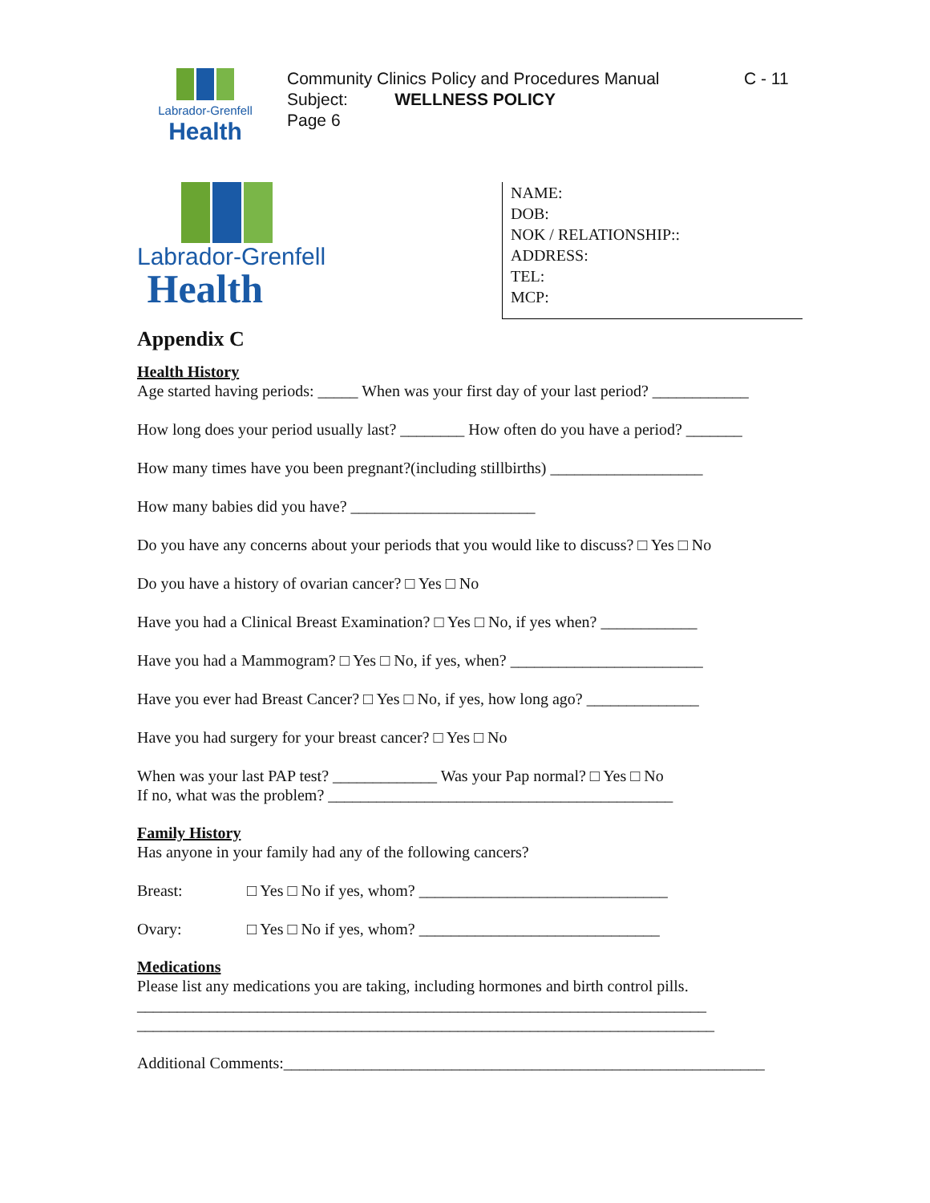Labrador-Grenfell
Health
Community Clinics Policy and Procedures Manual
Subject: WELLNESS POLICY
Page 6
C - 11
Labrador-Grenfell
Health
NAME:
DOB:
NOK / RELATIONSHIP::
ADDRESS:
TEL:
MCP:
Appendix C
Health History
Age started having periods: _____ When was your first day of your last period? ____________
How long does your period usually last? ________ How often do you have a period? _______
How many times have you been pregnant?(including stillbirths) ___________________
How many babies did you have? _______________________
Do you have any concerns about your periods that you would like to discuss? □ Yes □ No
Do you have a history of ovarian cancer? □ Yes □ No
Have you had a Clinical Breast Examination? □ Yes □ No, if yes when? ____________
Have you had a Mammogram? □ Yes □ No, if yes, when? ________________________
Have you ever had Breast Cancer? □ Yes □ No, if yes, how long ago? ______________
Have you had surgery for your breast cancer? □ Yes □ No
When was your last PAP test? _____________ Was your Pap normal? □ Yes □ No
If no, what was the problem? ___________________________________________
Family History
Has anyone in your family had any of the following cancers?
Breast: □ Yes □ No if yes, whom? _______________________________
Ovary: □ Yes □ No if yes, whom? ______________________________
Medications
Please list any medications you are taking, including hormones and birth control pills.
_______________________________________________________________________
________________________________________________________________________
Additional Comments:____________________________________________________________